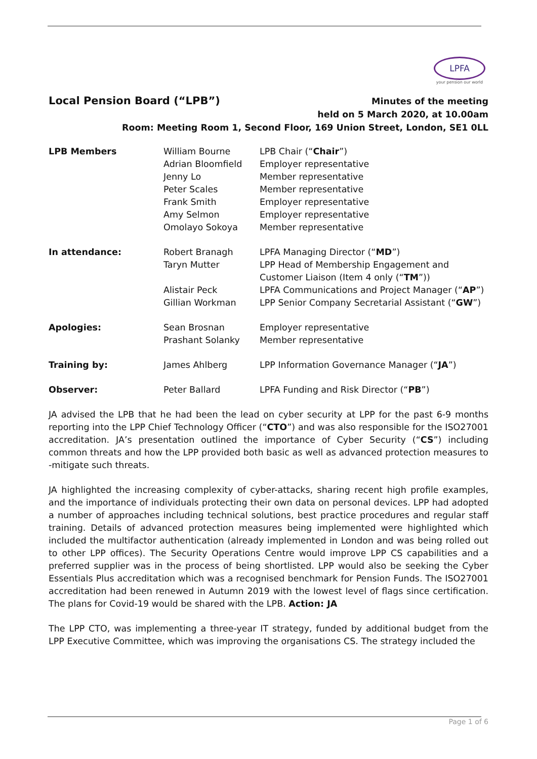LPFA
your pension our world
Local Pension Board (“LPB”)
Minutes of the meeting
held on 5 March 2020, at 10.00am
Room: Meeting Room 1, Second Floor, 169 Union Street, London, SE1 0LL
| LPB Members | William Bourne | LPB Chair (“ Chair ”) |
| | Adrian Bloomfield | Employer representative |
| | Jenny Lo | Member representative |
| | Peter Scales | Member representative |
| | Frank Smith | Employer representative |
| | Amy Selmon | Employer representative |
| | Omolayo Sokoya | Member representative |
| In attendance: | Robert Branagh | LPFA Managing Director (“ MD ”) |
| | Taryn Mutter | LPP Head of Membership Engagement and Customer Liaison (Item 4 only (“ TM ”)) |
| | Alistair Peck | LPFA Communications and Project Manager (“ AP ”) |
| | Gillian Workman | LPP Senior Company Secretarial Assistant (“ GW ”) |
| Apologies: | Sean Brosnan | Employer representative |
| | Prashant Solanky | Member representative |
| Training by: | James Ahlberg | LPP Information Governance Manager (“ JA ”) |
| Observer: | Peter Ballard | LPFA Funding and Risk Director (“ PB ”) |
JA advised the LPB that he had been the lead on cyber security at LPP for the past 6-9 months reporting into the LPP Chief Technology Officer (“CTO”) and was also responsible for the ISO27001 accreditation. JA’s presentation outlined the importance of Cyber Security (“CS”) including common threats and how the LPP provided both basic as well as advanced protection measures to -mitigate such threats.
JA highlighted the increasing complexity of cyber-attacks, sharing recent high profile examples, and the importance of individuals protecting their own data on personal devices. LPP had adopted a number of approaches including technical solutions, best practice procedures and regular staff training. Details of advanced protection measures being implemented were highlighted which included the multifactor authentication (already implemented in London and was being rolled out to other LPP offices). The Security Operations Centre would improve LPP CS capabilities and a preferred supplier was in the process of being shortlisted. LPP would also be seeking the Cyber Essentials Plus accreditation which was a recognised benchmark for Pension Funds. The ISO27001 accreditation had been renewed in Autumn 2019 with the lowest level of flags since certification. The plans for Covid-19 would be shared with the LPB. Action: JA
The LPP CTO, was implementing a three-year IT strategy, funded by additional budget from the LPP Executive Committee, which was improving the organisations CS. The strategy included the
Page 1 of 6